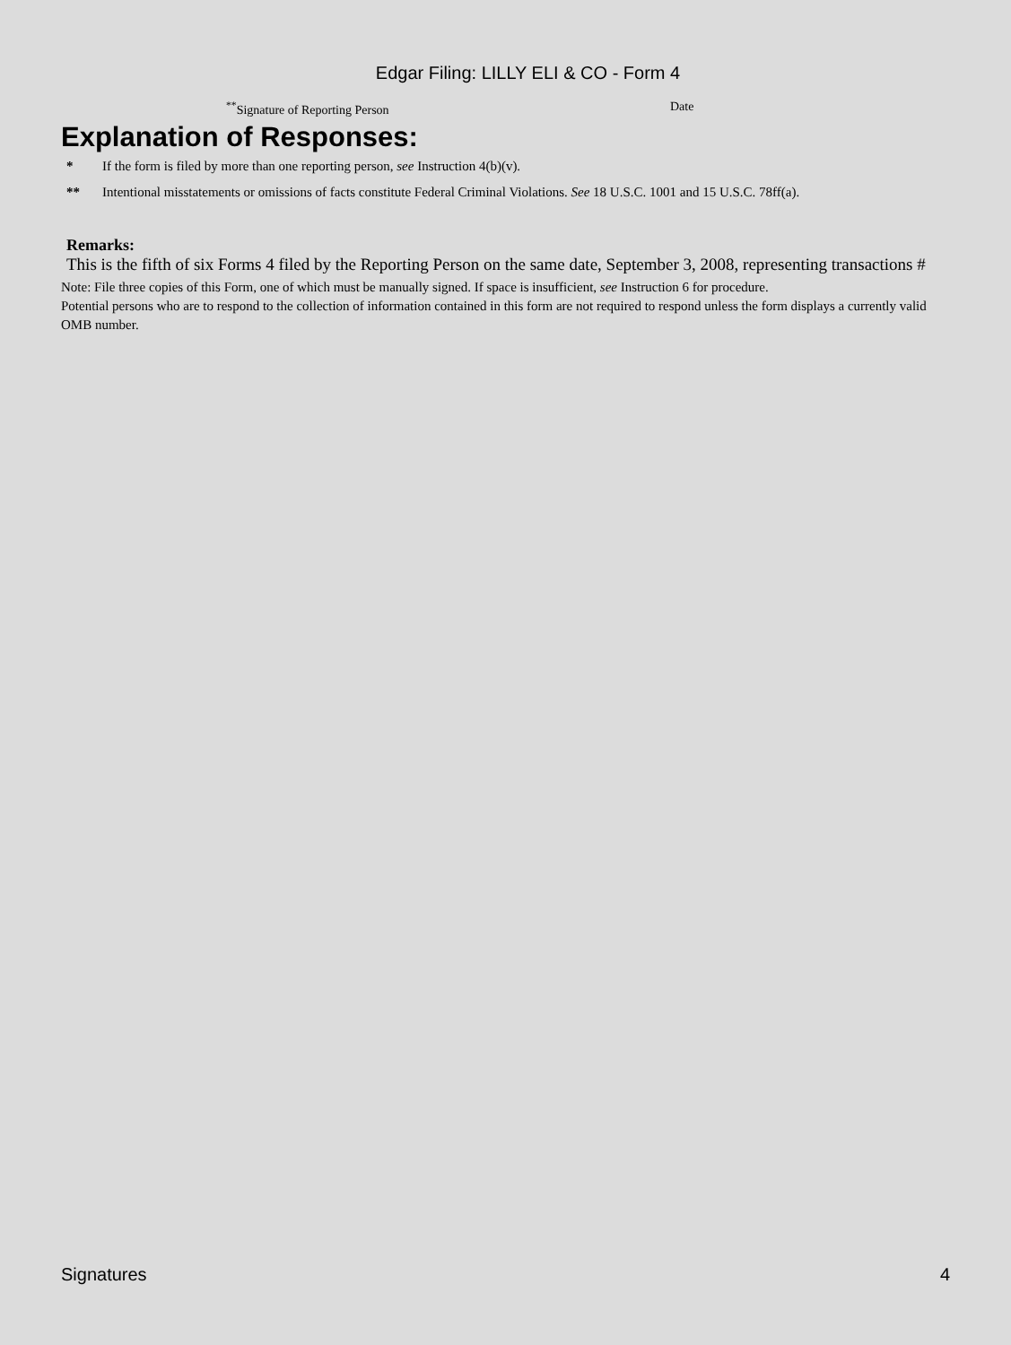Edgar Filing: LILLY ELI & CO - Form 4
<sup>**</sup> Signature of Reporting Person Date
Explanation of Responses:
* If the form is filed by more than one reporting person, see Instruction 4(b)(v).
** Intentional misstatements or omissions of facts constitute Federal Criminal Violations. See 18 U.S.C. 1001 and 15 U.S.C. 78ff(a).
Remarks:
This is the fifth of six Forms 4 filed by the Reporting Person on the same date, September 3, 2008, representing transactions #
Note: File three copies of this Form, one of which must be manually signed. If space is insufficient, see Instruction 6 for procedure.
Potential persons who are to respond to the collection of information contained in this form are not required to respond unless the form displays a currently valid OMB number.
Signatures 4